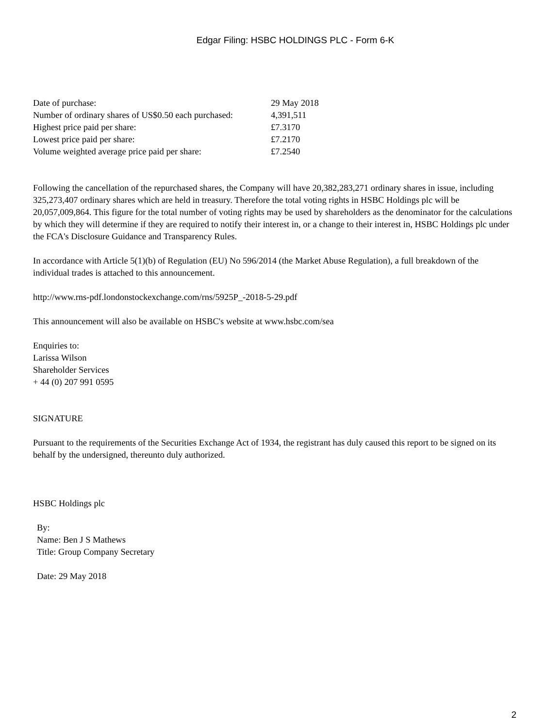Edgar Filing: HSBC HOLDINGS PLC - Form 6-K
| Date of purchase: | 29 May 2018 |
| Number of ordinary shares of US$0.50 each purchased: | 4,391,511 |
| Highest price paid per share: | £7.3170 |
| Lowest price paid per share: | £7.2170 |
| Volume weighted average price paid per share: | £7.2540 |
Following the cancellation of the repurchased shares, the Company will have 20,382,283,271 ordinary shares in issue, including 325,273,407 ordinary shares which are held in treasury. Therefore the total voting rights in HSBC Holdings plc will be 20,057,009,864. This figure for the total number of voting rights may be used by shareholders as the denominator for the calculations by which they will determine if they are required to notify their interest in, or a change to their interest in, HSBC Holdings plc under the FCA's Disclosure Guidance and Transparency Rules.
In accordance with Article 5(1)(b) of Regulation (EU) No 596/2014 (the Market Abuse Regulation), a full breakdown of the individual trades is attached to this announcement.
http://www.rns-pdf.londonstockexchange.com/rns/5925P_-2018-5-29.pdf
This announcement will also be available on HSBC's website at www.hsbc.com/sea
Enquiries to:
Larissa Wilson
Shareholder Services
+ 44 (0) 207 991 0595
SIGNATURE
Pursuant to the requirements of the Securities Exchange Act of 1934, the registrant has duly caused this report to be signed on its behalf by the undersigned, thereunto duly authorized.
HSBC Holdings plc
By:
Name: Ben J S Mathews
Title: Group Company Secretary
Date: 29 May 2018
2